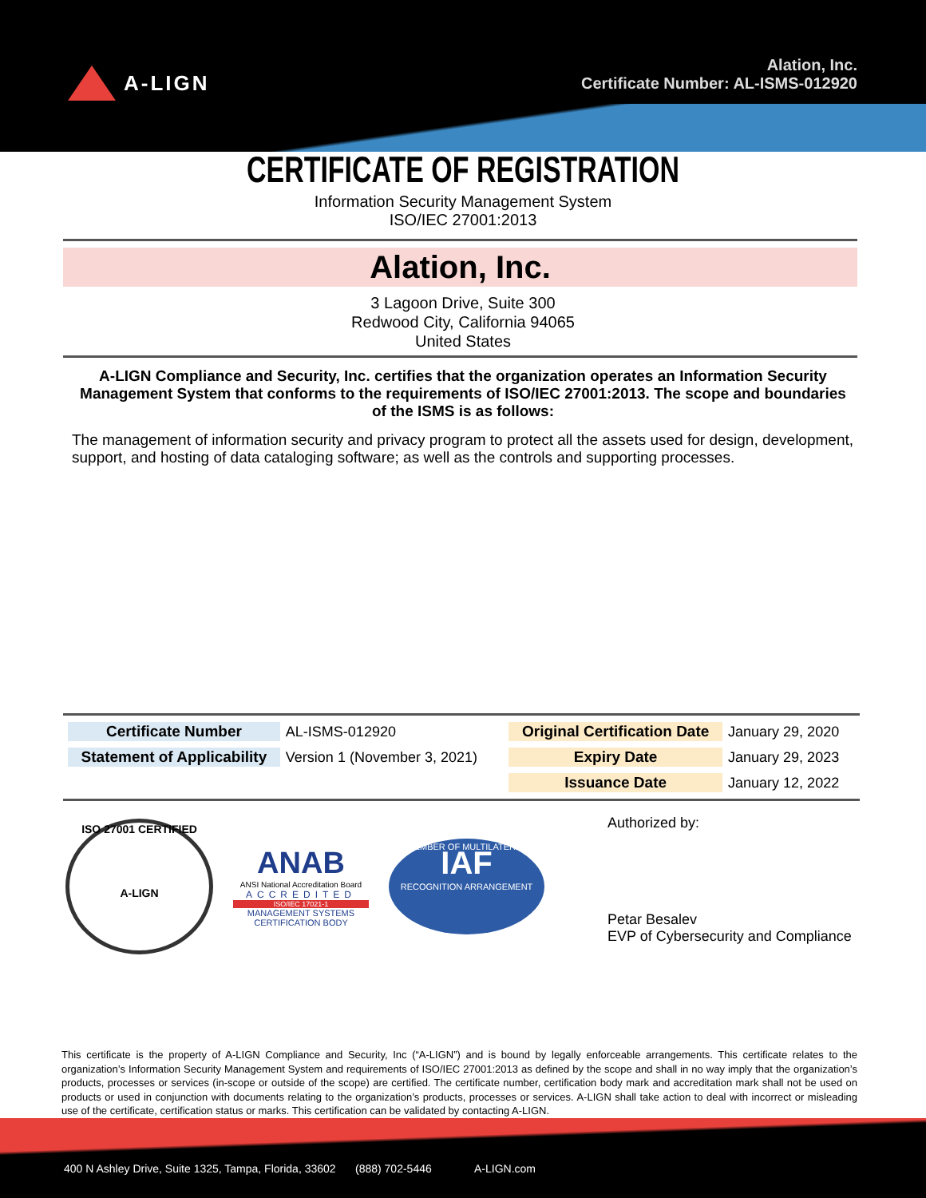A-LIGN
Alation, Inc.
Certificate Number: AL-ISMS-012920
CERTIFICATE OF REGISTRATION
Information Security Management System
ISO/IEC 27001:2013
Alation, Inc.
3 Lagoon Drive, Suite 300
Redwood City, California 94065
United States
A-LIGN Compliance and Security, Inc. certifies that the organization operates an Information Security Management System that conforms to the requirements of ISO/IEC 27001:2013. The scope and boundaries of the ISMS is as follows:
The management of information security and privacy program to protect all the assets used for design, development, support, and hosting of data cataloging software; as well as the controls and supporting processes.
| Certificate Number | AL-ISMS-012920 | Original Certification Date | January 29, 2020 |
| Statement of Applicability | Version 1 (November 3, 2021) | Expiry Date | January 29, 2023 |
| | | Issuance Date | January 12, 2022 |
ISO 27001 CERTIFIED
A-LIGN
ANAB
ANSI National Accreditation Board
ACCREDITED
ISO/IEC 17021-1
MANAGEMENT SYSTEMS CERTIFICATION BODY
MEMBER OF MULTILATERAL
IAF
RECOGNITION ARRANGEMENT
Authorized by:
Petar Besalev
EVP of Cybersecurity and Compliance
This certificate is the property of A-LIGN Compliance and Security, Inc (“A-LIGN”) and is bound by legally enforceable arrangements. This certificate relates to the organization’s Information Security Management System and requirements of ISO/IEC 27001:2013 as defined by the scope and shall in no way imply that the organization’s products, processes or services (in-scope or outside of the scope) are certified. The certificate number, certification body mark and accreditation mark shall not be used on products or used in conjunction with documents relating to the organization’s products, processes or services. A-LIGN shall take action to deal with incorrect or misleading use of the certificate, certification status or marks. This certification can be validated by contacting A-LIGN.
400 N Ashley Drive, Suite 1325, Tampa, Florida, 33602 (888) 702-5446 A-LIGN.com